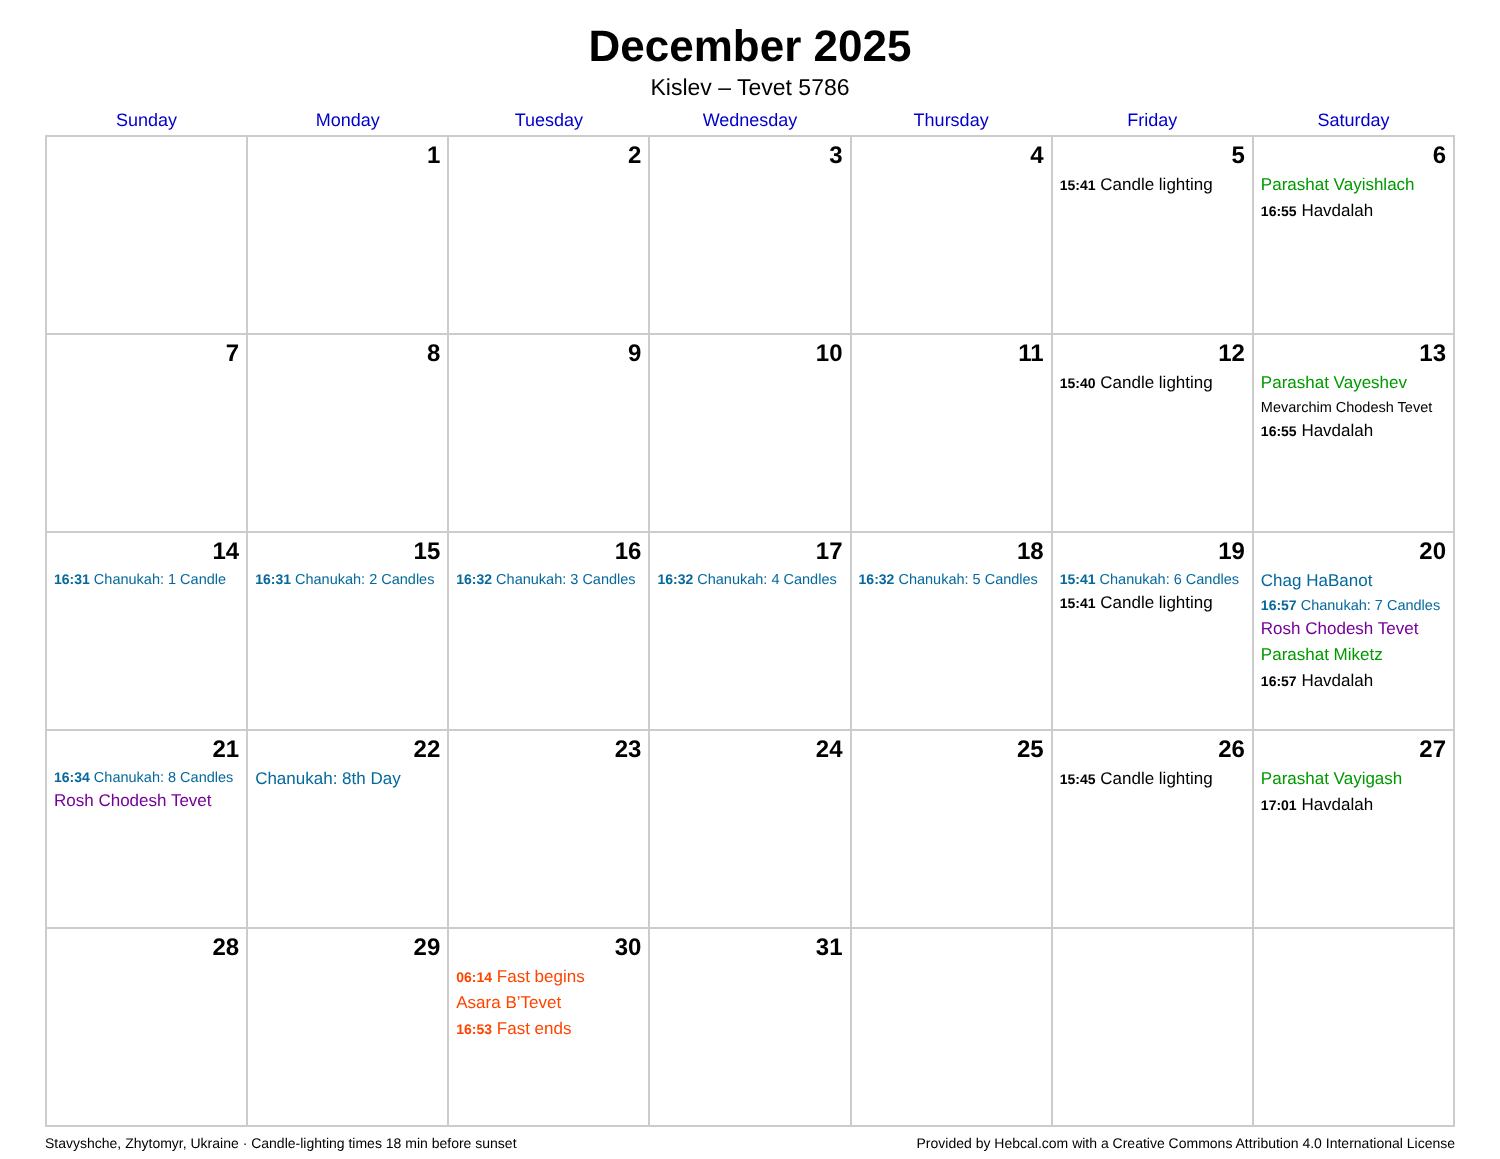December 2025
Kislev – Tevet 5786
| Sunday | Monday | Tuesday | Wednesday | Thursday | Friday | Saturday |
| --- | --- | --- | --- | --- | --- | --- |
| | 1 | 2 | 3 | 4 | 5 15:41 Candle lighting | 6 Parashat Vayishlach 16:55 Havdalah |
| 7 | 8 | 9 | 10 | 11 | 12 15:40 Candle lighting | 13 Parashat Vayeshev Mevarchim Chodesh Tevet 16:55 Havdalah |
| 14 16:31 Chanukah: 1 Candle | 15 16:31 Chanukah: 2 Candles | 16 16:32 Chanukah: 3 Candles | 17 16:32 Chanukah: 4 Candles | 18 16:32 Chanukah: 5 Candles | 19 15:41 Chanukah: 6 Candles 15:41 Candle lighting | 20 Chag HaBanot 16:57 Chanukah: 7 Candles Rosh Chodesh Tevet Parashat Miketz 16:57 Havdalah |
| 21 16:34 Chanukah: 8 Candles Rosh Chodesh Tevet | 22 Chanukah: 8th Day | 23 | 24 | 25 | 26 15:45 Candle lighting | 27 Parashat Vayigash 17:01 Havdalah |
| 28 | 29 | 30 06:14 Fast begins Asara B’Tevet 16:53 Fast ends | 31 | | | |
Stavyshche, Zhytomyr, Ukraine · Candle-lighting times 18 min before sunset Provided by Hebcal.com with a Creative Commons Attribution 4.0 International License